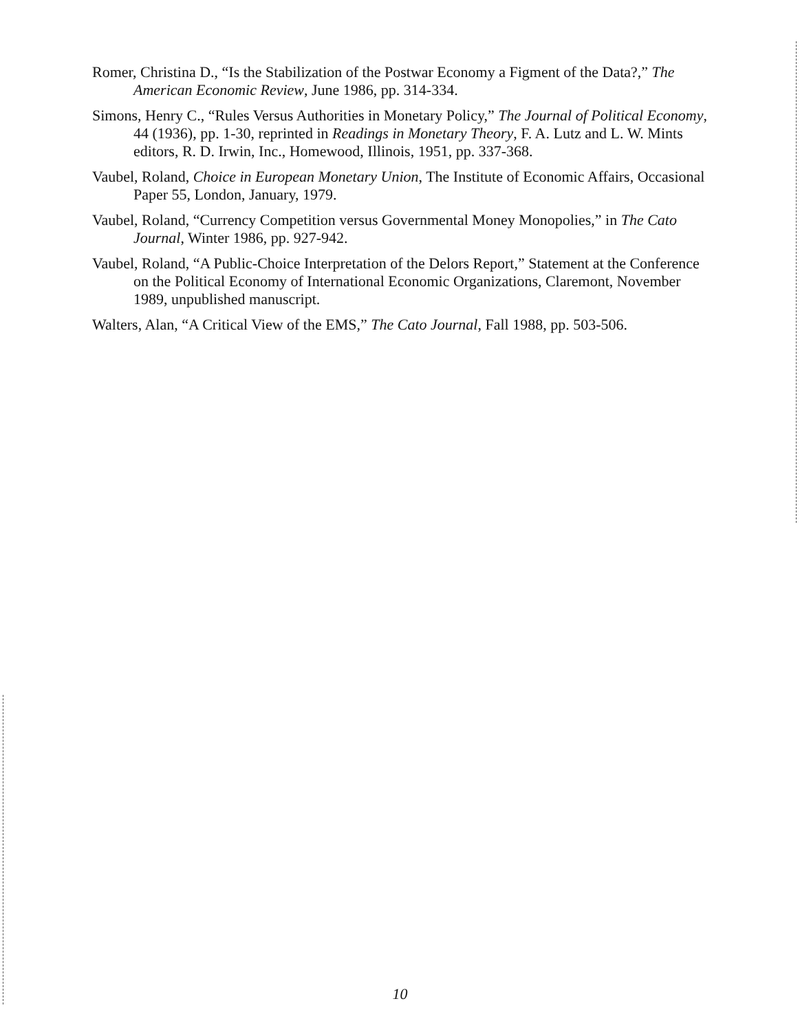Romer, Christina D., “Is the Stabilization of the Postwar Economy a Figment of the Data?,” The American Economic Review, June 1986, pp. 314-334.
Simons, Henry C., “Rules Versus Authorities in Monetary Policy,” The Journal of Political Economy, 44 (1936), pp. 1-30, reprinted in Readings in Monetary Theory, F. A. Lutz and L. W. Mints editors, R. D. Irwin, Inc., Homewood, Illinois, 1951, pp. 337-368.
Vaubel, Roland, Choice in European Monetary Union, The Institute of Economic Affairs, Occasional Paper 55, London, January, 1979.
Vaubel, Roland, “Currency Competition versus Governmental Money Monopolies,” in The Cato Journal, Winter 1986, pp. 927-942.
Vaubel, Roland, “A Public-Choice Interpretation of the Delors Report,” Statement at the Conference on the Political Economy of International Economic Organizations, Claremont, November 1989, unpublished manuscript.
Walters, Alan, “A Critical View of the EMS,” The Cato Journal, Fall 1988, pp. 503-506.
10